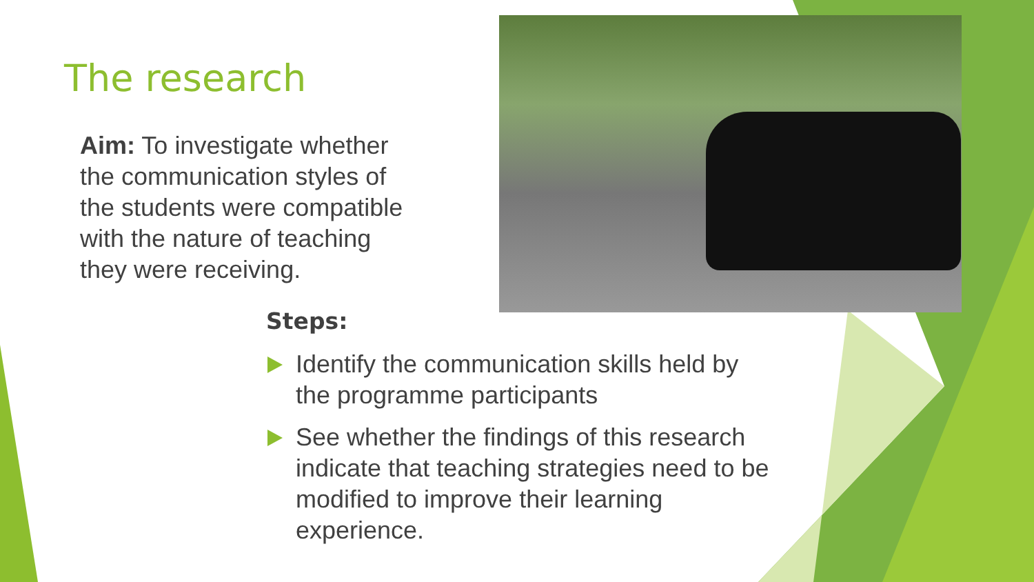The research
Aim: To investigate whether the communication styles of the students were compatible with the nature of teaching they were receiving.
Steps:
Identify the communication skills held by the programme participants
See whether the findings of this research indicate that teaching strategies need to be modified to improve their learning experience.